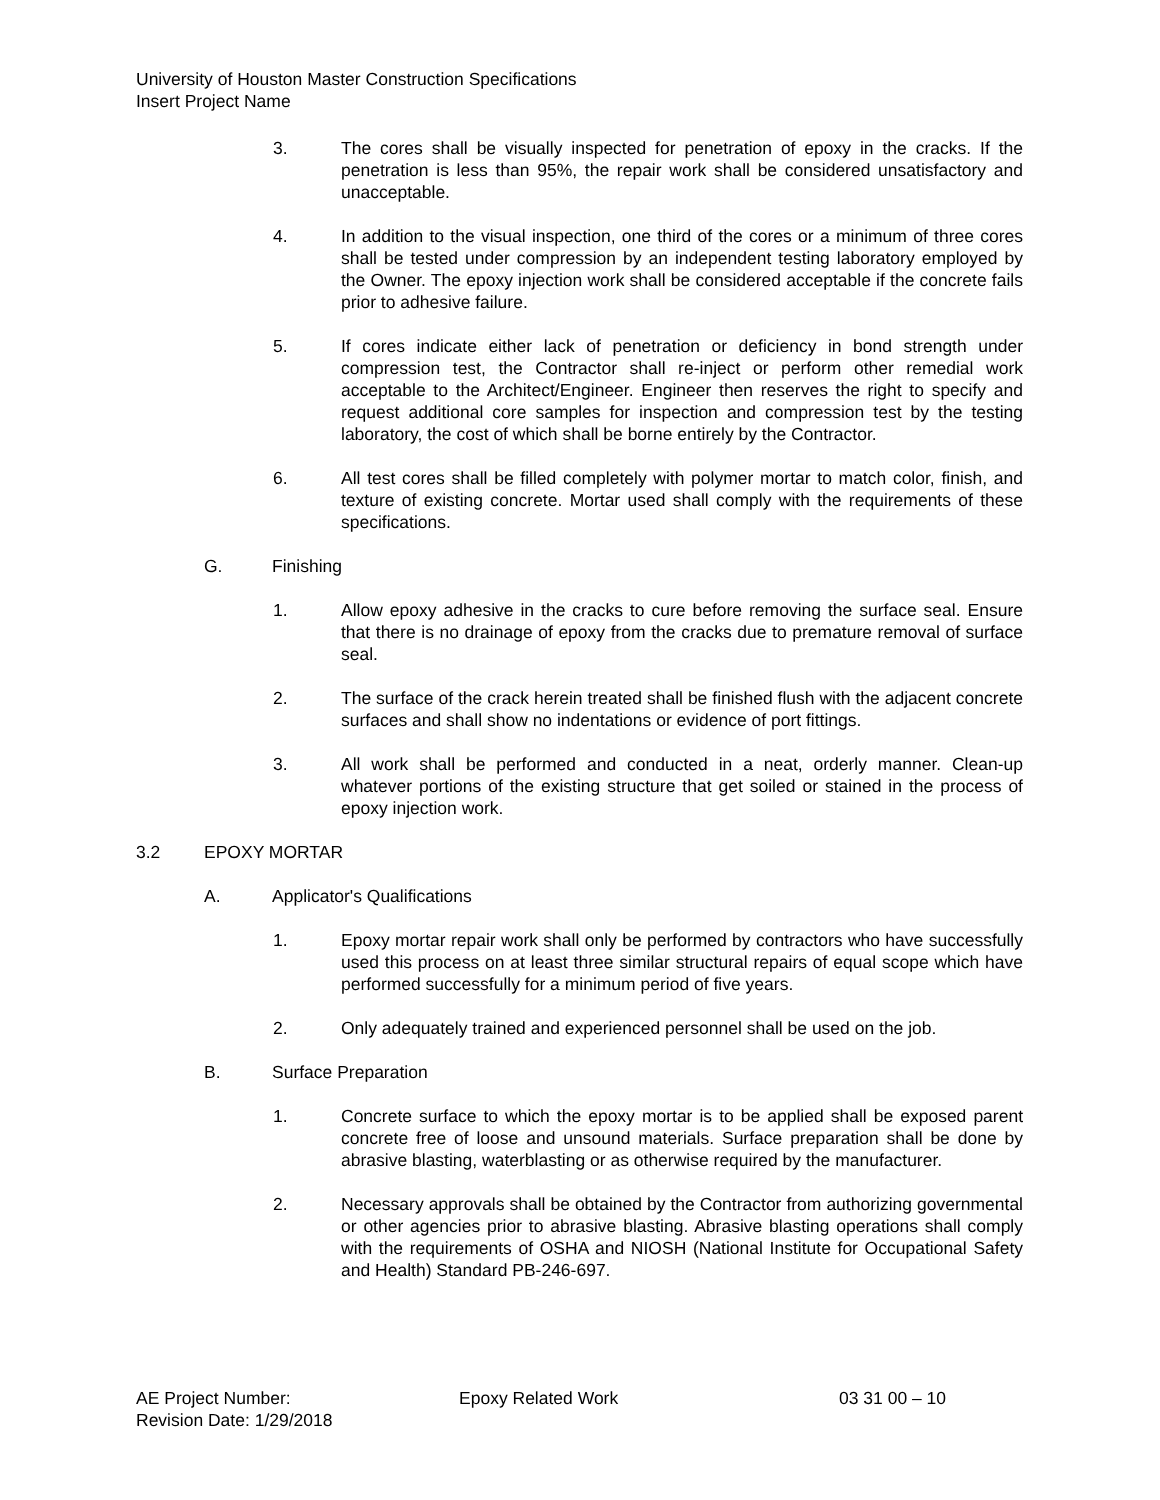University of Houston Master Construction Specifications
Insert Project Name
3. The cores shall be visually inspected for penetration of epoxy in the cracks. If the penetration is less than 95%, the repair work shall be considered unsatisfactory and unacceptable.
4. In addition to the visual inspection, one third of the cores or a minimum of three cores shall be tested under compression by an independent testing laboratory employed by the Owner. The epoxy injection work shall be considered acceptable if the concrete fails prior to adhesive failure.
5. If cores indicate either lack of penetration or deficiency in bond strength under compression test, the Contractor shall re-inject or perform other remedial work acceptable to the Architect/Engineer. Engineer then reserves the right to specify and request additional core samples for inspection and compression test by the testing laboratory, the cost of which shall be borne entirely by the Contractor.
6. All test cores shall be filled completely with polymer mortar to match color, finish, and texture of existing concrete. Mortar used shall comply with the requirements of these specifications.
G. Finishing
1. Allow epoxy adhesive in the cracks to cure before removing the surface seal. Ensure that there is no drainage of epoxy from the cracks due to premature removal of surface seal.
2. The surface of the crack herein treated shall be finished flush with the adjacent concrete surfaces and shall show no indentations or evidence of port fittings.
3. All work shall be performed and conducted in a neat, orderly manner. Clean-up whatever portions of the existing structure that get soiled or stained in the process of epoxy injection work.
3.2 EPOXY MORTAR
A. Applicator's Qualifications
1. Epoxy mortar repair work shall only be performed by contractors who have successfully used this process on at least three similar structural repairs of equal scope which have performed successfully for a minimum period of five years.
2. Only adequately trained and experienced personnel shall be used on the job.
B. Surface Preparation
1. Concrete surface to which the epoxy mortar is to be applied shall be exposed parent concrete free of loose and unsound materials. Surface preparation shall be done by abrasive blasting, waterblasting or as otherwise required by the manufacturer.
2. Necessary approvals shall be obtained by the Contractor from authorizing governmental or other agencies prior to abrasive blasting. Abrasive blasting operations shall comply with the requirements of OSHA and NIOSH (National Institute for Occupational Safety and Health) Standard PB-246-697.
AE Project Number: Epoxy Related Work 03 31 00 – 10
Revision Date: 1/29/2018